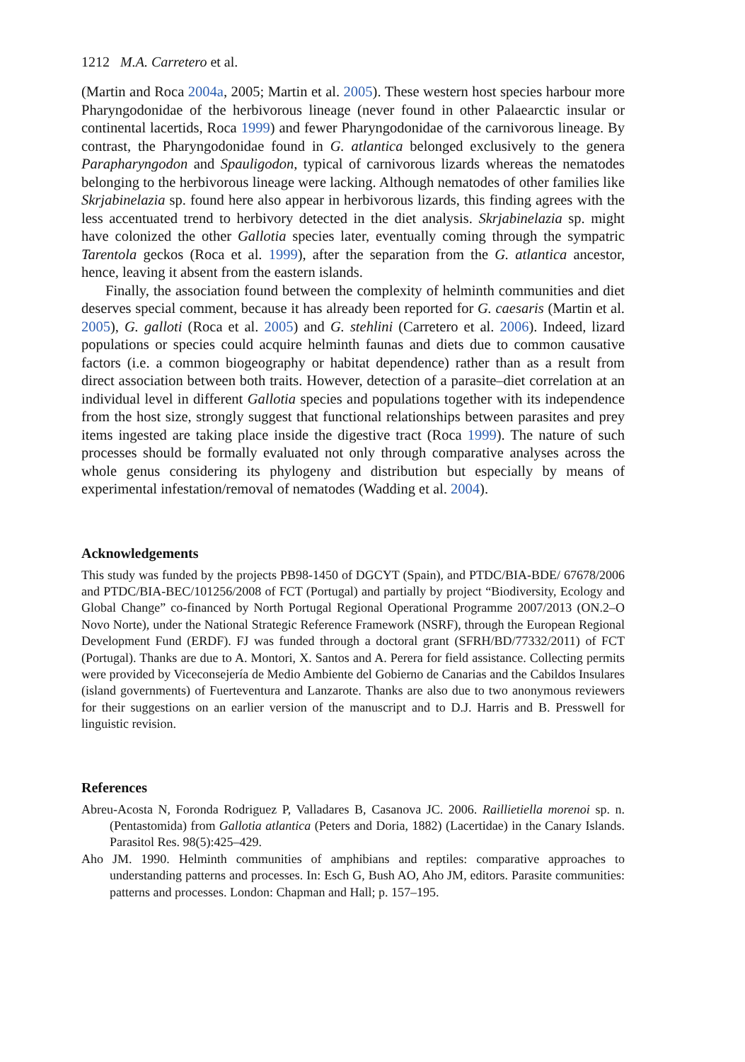1212 M.A. Carretero et al.
(Martin and Roca 2004a, 2005; Martin et al. 2005). These western host species harbour more Pharyngodonidae of the herbivorous lineage (never found in other Palaearctic insular or continental lacertids, Roca 1999) and fewer Pharyngodonidae of the carnivorous lineage. By contrast, the Pharyngodonidae found in G. atlantica belonged exclusively to the genera Parapharyngodon and Spauligodon, typical of carnivorous lizards whereas the nematodes belonging to the herbivorous lineage were lacking. Although nematodes of other families like Skrjabinelazia sp. found here also appear in herbivorous lizards, this finding agrees with the less accentuated trend to herbivory detected in the diet analysis. Skrjabinelazia sp. might have colonized the other Gallotia species later, eventually coming through the sympatric Tarentola geckos (Roca et al. 1999), after the separation from the G. atlantica ancestor, hence, leaving it absent from the eastern islands.
Finally, the association found between the complexity of helminth communities and diet deserves special comment, because it has already been reported for G. caesaris (Martin et al. 2005), G. galloti (Roca et al. 2005) and G. stehlini (Carretero et al. 2006). Indeed, lizard populations or species could acquire helminth faunas and diets due to common causative factors (i.e. a common biogeography or habitat dependence) rather than as a result from direct association between both traits. However, detection of a parasite–diet correlation at an individual level in different Gallotia species and populations together with its independence from the host size, strongly suggest that functional relationships between parasites and prey items ingested are taking place inside the digestive tract (Roca 1999). The nature of such processes should be formally evaluated not only through comparative analyses across the whole genus considering its phylogeny and distribution but especially by means of experimental infestation/removal of nematodes (Wadding et al. 2004).
Acknowledgements
This study was funded by the projects PB98-1450 of DGCYT (Spain), and PTDC/BIA-BDE/ 67678/2006 and PTDC/BIA-BEC/101256/2008 of FCT (Portugal) and partially by project “Biodiversity, Ecology and Global Change” co-financed by North Portugal Regional Operational Programme 2007/2013 (ON.2–O Novo Norte), under the National Strategic Reference Framework (NSRF), through the European Regional Development Fund (ERDF). FJ was funded through a doctoral grant (SFRH/BD/77332/2011) of FCT (Portugal). Thanks are due to A. Montori, X. Santos and A. Perera for field assistance. Collecting permits were provided by Viceconsejería de Medio Ambiente del Gobierno de Canarias and the Cabildos Insulares (island governments) of Fuerteventura and Lanzarote. Thanks are also due to two anonymous reviewers for their suggestions on an earlier version of the manuscript and to D.J. Harris and B. Presswell for linguistic revision.
References
Abreu-Acosta N, Foronda Rodriguez P, Valladares B, Casanova JC. 2006. Raillietiella morenoi sp. n. (Pentastomida) from Gallotia atlantica (Peters and Doria, 1882) (Lacertidae) in the Canary Islands. Parasitol Res. 98(5):425–429.
Aho JM. 1990. Helminth communities of amphibians and reptiles: comparative approaches to understanding patterns and processes. In: Esch G, Bush AO, Aho JM, editors. Parasite communities: patterns and processes. London: Chapman and Hall; p. 157–195.